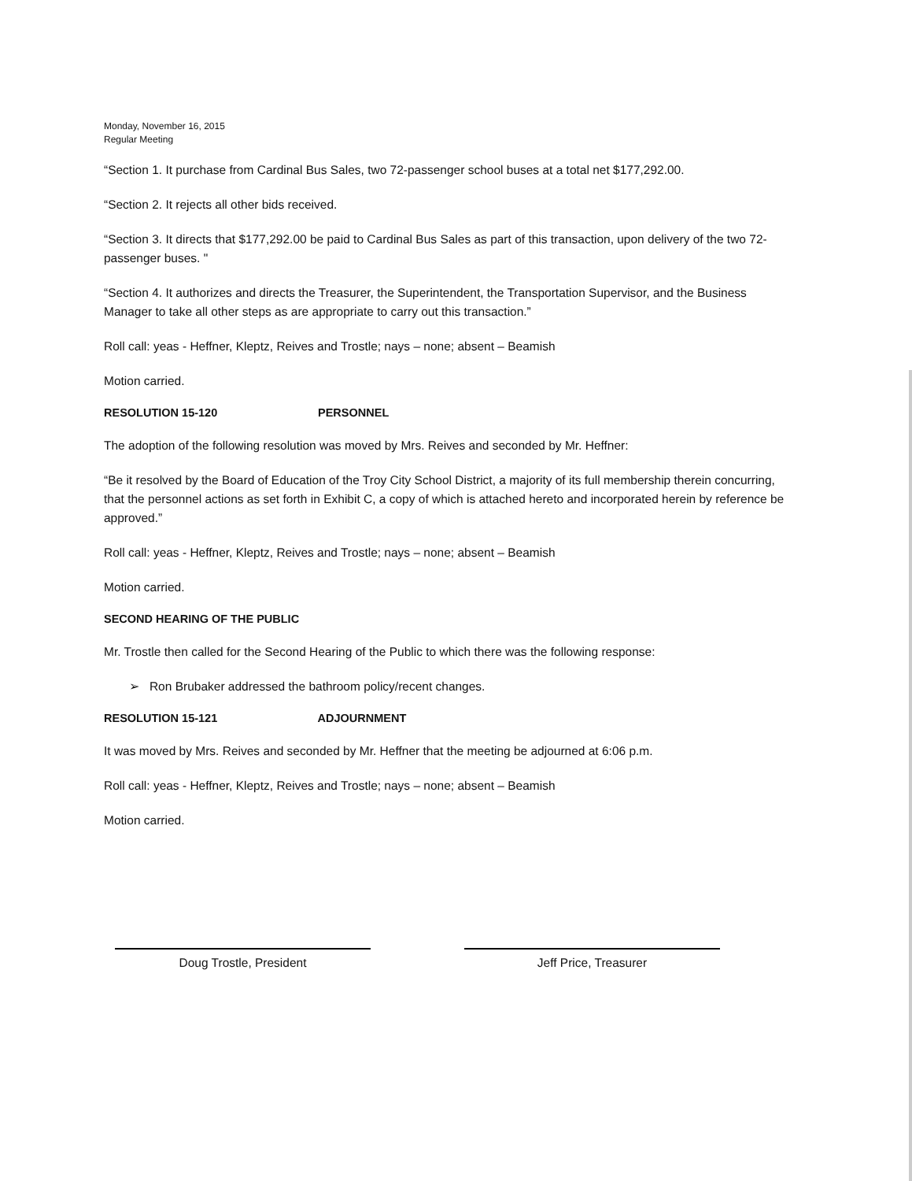Monday, November 16, 2015
Regular Meeting
“Section 1. It purchase from Cardinal Bus Sales, two 72-passenger school buses at a total net $177,292.00.
“Section 2. It rejects all other bids received.
“Section 3. It directs that $177,292.00 be paid to Cardinal Bus Sales as part of this transaction, upon delivery of the two 72-passenger buses. "
“Section 4. It authorizes and directs the Treasurer, the Superintendent, the Transportation Supervisor, and the Business Manager to take all other steps as are appropriate to carry out this transaction.”
Roll call: yeas - Heffner, Kleptz, Reives and Trostle; nays – none; absent – Beamish
Motion carried.
RESOLUTION 15-120 PERSONNEL
The adoption of the following resolution was moved by Mrs. Reives and seconded by Mr. Heffner:
“Be it resolved by the Board of Education of the Troy City School District, a majority of its full membership therein concurring, that the personnel actions as set forth in Exhibit C, a copy of which is attached hereto and incorporated herein by reference be approved.”
Roll call: yeas - Heffner, Kleptz, Reives and Trostle; nays – none; absent – Beamish
Motion carried.
SECOND HEARING OF THE PUBLIC
Mr. Trostle then called for the Second Hearing of the Public to which there was the following response:
➢ Ron Brubaker addressed the bathroom policy/recent changes.
RESOLUTION 15-121 ADJOURNMENT
It was moved by Mrs. Reives and seconded by Mr. Heffner that the meeting be adjourned at 6:06 p.m.
Roll call: yeas - Heffner, Kleptz, Reives and Trostle; nays – none; absent – Beamish
Motion carried.
Doug Trostle, President Jeff Price, Treasurer